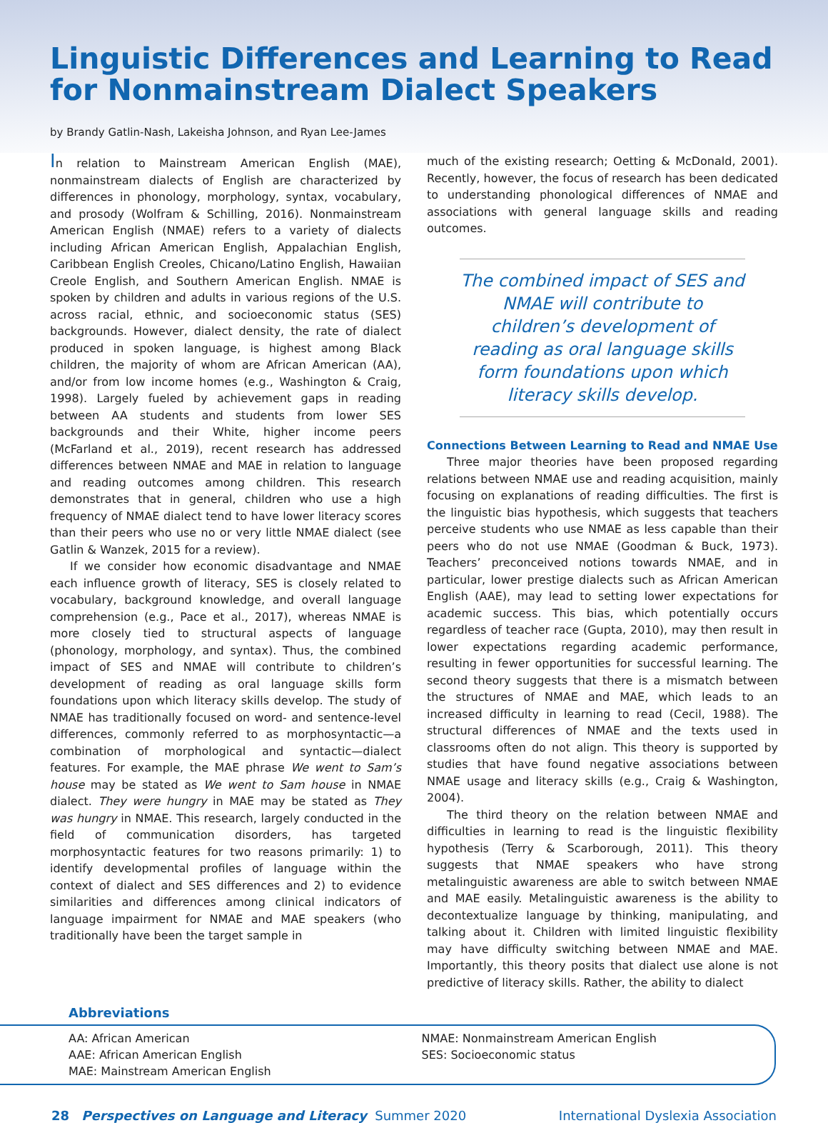Linguistic Differences and Learning to Read for Nonmainstream Dialect Speakers
by Brandy Gatlin-Nash, Lakeisha Johnson, and Ryan Lee-James
In relation to Mainstream American English (MAE), nonmainstream dialects of English are characterized by differences in phonology, morphology, syntax, vocabulary, and prosody (Wolfram & Schilling, 2016). Nonmainstream American English (NMAE) refers to a variety of dialects including African American English, Appalachian English, Caribbean English Creoles, Chicano/Latino English, Hawaiian Creole English, and Southern American English. NMAE is spoken by children and adults in various regions of the U.S. across racial, ethnic, and socioeconomic status (SES) backgrounds. However, dialect density, the rate of dialect produced in spoken language, is highest among Black children, the majority of whom are African American (AA), and/or from low income homes (e.g., Washington & Craig, 1998). Largely fueled by achievement gaps in reading between AA students and students from lower SES backgrounds and their White, higher income peers (McFarland et al., 2019), recent research has addressed differences between NMAE and MAE in relation to language and reading outcomes among children. This research demonstrates that in general, children who use a high frequency of NMAE dialect tend to have lower literacy scores than their peers who use no or very little NMAE dialect (see Gatlin & Wanzek, 2015 for a review).
If we consider how economic disadvantage and NMAE each influence growth of literacy, SES is closely related to vocabulary, background knowledge, and overall language comprehension (e.g., Pace et al., 2017), whereas NMAE is more closely tied to structural aspects of language (phonology, morphology, and syntax). Thus, the combined impact of SES and NMAE will contribute to children’s development of reading as oral language skills form foundations upon which literacy skills develop. The study of NMAE has traditionally focused on word- and sentence-level differences, commonly referred to as morphosyntactic—a combination of morphological and syntactic—dialect features. For example, the MAE phrase We went to Sam’s house may be stated as We went to Sam house in NMAE dialect. They were hungry in MAE may be stated as They was hungry in NMAE. This research, largely conducted in the field of communication disorders, has targeted morphosyntactic features for two reasons primarily: 1) to identify developmental profiles of language within the context of dialect and SES differences and 2) to evidence similarities and differences among clinical indicators of language impairment for NMAE and MAE speakers (who traditionally have been the target sample in
much of the existing research; Oetting & McDonald, 2001). Recently, however, the focus of research has been dedicated to understanding phonological differences of NMAE and associations with general language skills and reading outcomes.
The combined impact of SES and NMAE will contribute to children’s development of reading as oral language skills form foundations upon which literacy skills develop.
Connections Between Learning to Read and NMAE Use
Three major theories have been proposed regarding relations between NMAE use and reading acquisition, mainly focusing on explanations of reading difficulties. The first is the linguistic bias hypothesis, which suggests that teachers perceive students who use NMAE as less capable than their peers who do not use NMAE (Goodman & Buck, 1973). Teachers’ preconceived notions towards NMAE, and in particular, lower prestige dialects such as African American English (AAE), may lead to setting lower expectations for academic success. This bias, which potentially occurs regardless of teacher race (Gupta, 2010), may then result in lower expectations regarding academic performance, resulting in fewer opportunities for successful learning. The second theory suggests that there is a mismatch between the structures of NMAE and MAE, which leads to an increased difficulty in learning to read (Cecil, 1988). The structural differences of NMAE and the texts used in classrooms often do not align. This theory is supported by studies that have found negative associations between NMAE usage and literacy skills (e.g., Craig & Washington, 2004).
The third theory on the relation between NMAE and difficulties in learning to read is the linguistic flexibility hypothesis (Terry & Scarborough, 2011). This theory suggests that NMAE speakers who have strong metalinguistic awareness are able to switch between NMAE and MAE easily. Metalinguistic awareness is the ability to decontextualize language by thinking, manipulating, and talking about it. Children with limited linguistic flexibility may have difficulty switching between NMAE and MAE. Importantly, this theory posits that dialect use alone is not predictive of literacy skills. Rather, the ability to dialect
Abbreviations
AA: African American
AAE: African American English
MAE: Mainstream American English
NMAE: Nonmainstream American English
SES: Socioeconomic status
28 Perspectives on Language and Literacy Summer 2020 International Dyslexia Association